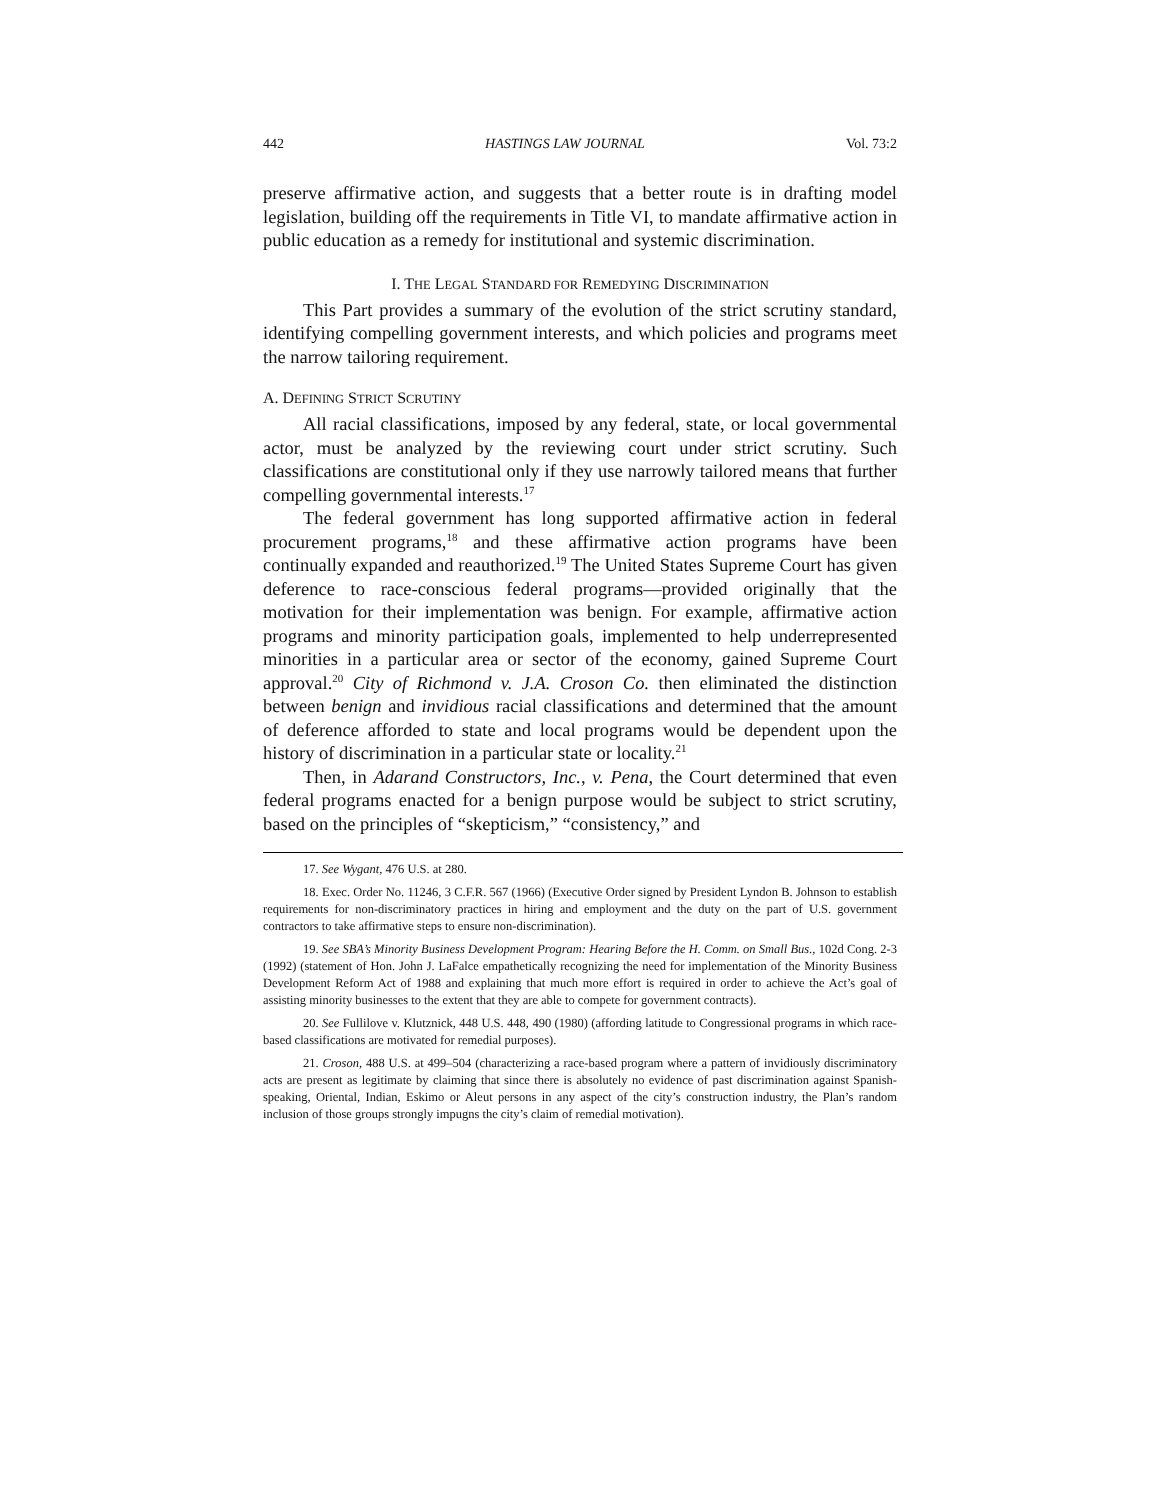442 HASTINGS LAW JOURNAL Vol. 73:2
preserve affirmative action, and suggests that a better route is in drafting model legislation, building off the requirements in Title VI, to mandate affirmative action in public education as a remedy for institutional and systemic discrimination.
I. THE LEGAL STANDARD FOR REMEDYING DISCRIMINATION
This Part provides a summary of the evolution of the strict scrutiny standard, identifying compelling government interests, and which policies and programs meet the narrow tailoring requirement.
A. DEFINING STRICT SCRUTINY
All racial classifications, imposed by any federal, state, or local governmental actor, must be analyzed by the reviewing court under strict scrutiny. Such classifications are constitutional only if they use narrowly tailored means that further compelling governmental interests.<sup>17</sup>
The federal government has long supported affirmative action in federal procurement programs,<sup>18</sup> and these affirmative action programs have been continually expanded and reauthorized.<sup>19</sup> The United States Supreme Court has given deference to race-conscious federal programs—provided originally that the motivation for their implementation was benign. For example, affirmative action programs and minority participation goals, implemented to help underrepresented minorities in a particular area or sector of the economy, gained Supreme Court approval.<sup>20</sup> City of Richmond v. J.A. Croson Co. then eliminated the distinction between benign and invidious racial classifications and determined that the amount of deference afforded to state and local programs would be dependent upon the history of discrimination in a particular state or locality.<sup>21</sup>
Then, in Adarand Constructors, Inc., v. Pena, the Court determined that even federal programs enacted for a benign purpose would be subject to strict scrutiny, based on the principles of “skepticism,” “consistency,” and
17. See Wygant, 476 U.S. at 280.
18. Exec. Order No. 11246, 3 C.F.R. 567 (1966) (Executive Order signed by President Lyndon B. Johnson to establish requirements for non-discriminatory practices in hiring and employment and the duty on the part of U.S. government contractors to take affirmative steps to ensure non-discrimination).
19. See SBA’s Minority Business Development Program: Hearing Before the H. Comm. on Small Bus., 102d Cong. 2-3 (1992) (statement of Hon. John J. LaFalce empathetically recognizing the need for implementation of the Minority Business Development Reform Act of 1988 and explaining that much more effort is required in order to achieve the Act’s goal of assisting minority businesses to the extent that they are able to compete for government contracts).
20. See Fullilove v. Klutznick, 448 U.S. 448, 490 (1980) (affording latitude to Congressional programs in which race-based classifications are motivated for remedial purposes).
21. Croson, 488 U.S. at 499–504 (characterizing a race-based program where a pattern of invidiously discriminatory acts are present as legitimate by claiming that since there is absolutely no evidence of past discrimination against Spanish-speaking, Oriental, Indian, Eskimo or Aleut persons in any aspect of the city’s construction industry, the Plan’s random inclusion of those groups strongly impugns the city’s claim of remedial motivation).